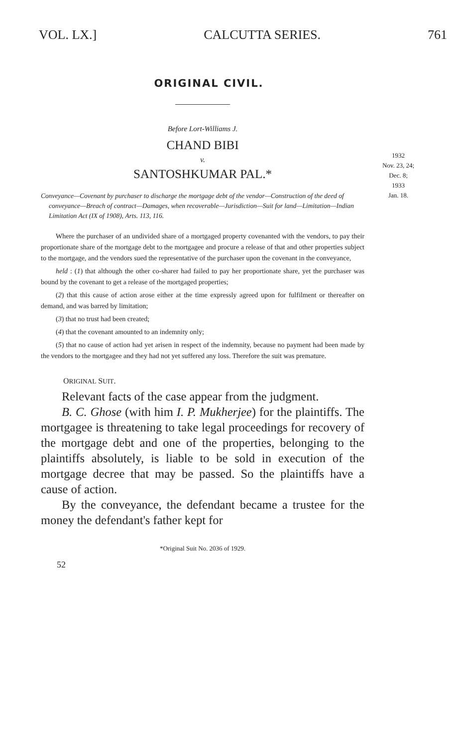VOL. LX.] CALCUTTA SERIES. 761
ORIGINAL CIVIL.
Before Lort-Williams J.
CHAND BIBI
v.
SANTOSHKUMAR PAL.*
1932
Nov. 23, 24;
Dec. 8;
1933
Jan. 18.
Conveyance—Covenant by purchaser to discharge the mortgage debt of the vendor—Construction of the deed of conveyance—Breach of contract—Damages, when recoverable—Jurisdiction—Suit for land—Limitation—Indian Limitation Act (IX of 1908), Arts. 113, 116.
Where the purchaser of an undivided share of a mortgaged property covenanted with the vendors, to pay their proportionate share of the mortgage debt to the mortgagee and procure a release of that and other properties subject to the mortgage, and the vendors sued the representative of the purchaser upon the covenant in the conveyance,
held : (1) that although the other co-sharer had failed to pay her proportionate share, yet the purchaser was bound by the covenant to get a release of the mortgaged properties;
(2) that this cause of action arose either at the time expressly agreed upon for fulfilment or thereafter on demand, and was barred by limitation;
(3) that no trust had been created;
(4) that the covenant amounted to an indemnity only;
(5) that no cause of action had yet arisen in respect of the indemnity, because no payment had been made by the vendors to the mortgagee and they had not yet suffered any loss. Therefore the suit was premature.
ORIGINAL SUIT.
Relevant facts of the case appear from the judgment.
B. C. Ghose (with him I. P. Mukherjee) for the plaintiffs. The mortgagee is threatening to take legal proceedings for recovery of the mortgage debt and one of the properties, belonging to the plaintiffs absolutely, is liable to be sold in execution of the mortgage decree that may be passed. So the plaintiffs have a cause of action.
By the conveyance, the defendant became a trustee for the money the defendant's father kept for
*Original Suit No. 2036 of 1929.
52